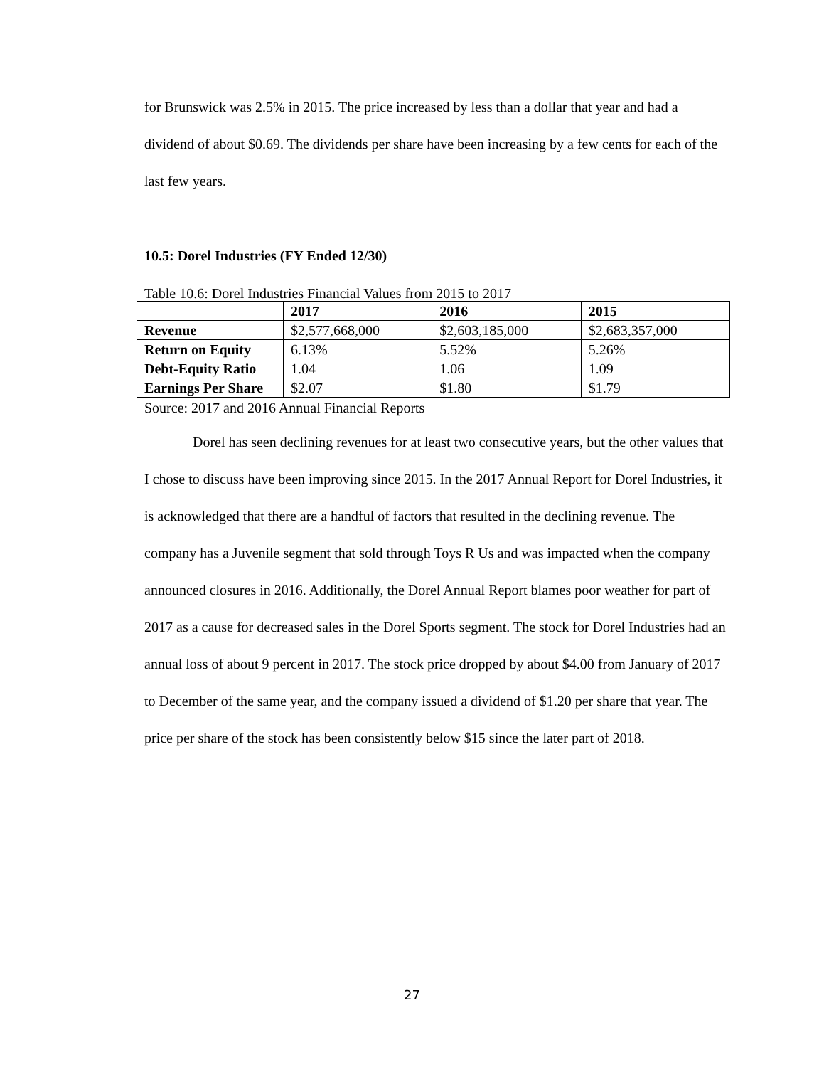for Brunswick was 2.5% in 2015. The price increased by less than a dollar that year and had a dividend of about $0.69. The dividends per share have been increasing by a few cents for each of the last few years.
10.5: Dorel Industries (FY Ended 12/30)
Table 10.6: Dorel Industries Financial Values from 2015 to 2017
| | 2017 | 2016 | 2015 |
| --- | --- | --- | --- |
| Revenue | $2,577,668,000 | $2,603,185,000 | $2,683,357,000 |
| Return on Equity | 6.13% | 5.52% | 5.26% |
| Debt-Equity Ratio | 1.04 | 1.06 | 1.09 |
| Earnings Per Share | $2.07 | $1.80 | $1.79 |
Source: 2017 and 2016 Annual Financial Reports
Dorel has seen declining revenues for at least two consecutive years, but the other values that I chose to discuss have been improving since 2015. In the 2017 Annual Report for Dorel Industries, it is acknowledged that there are a handful of factors that resulted in the declining revenue. The company has a Juvenile segment that sold through Toys R Us and was impacted when the company announced closures in 2016. Additionally, the Dorel Annual Report blames poor weather for part of 2017 as a cause for decreased sales in the Dorel Sports segment. The stock for Dorel Industries had an annual loss of about 9 percent in 2017. The stock price dropped by about $4.00 from January of 2017 to December of the same year, and the company issued a dividend of $1.20 per share that year. The price per share of the stock has been consistently below $15 since the later part of 2018.
27